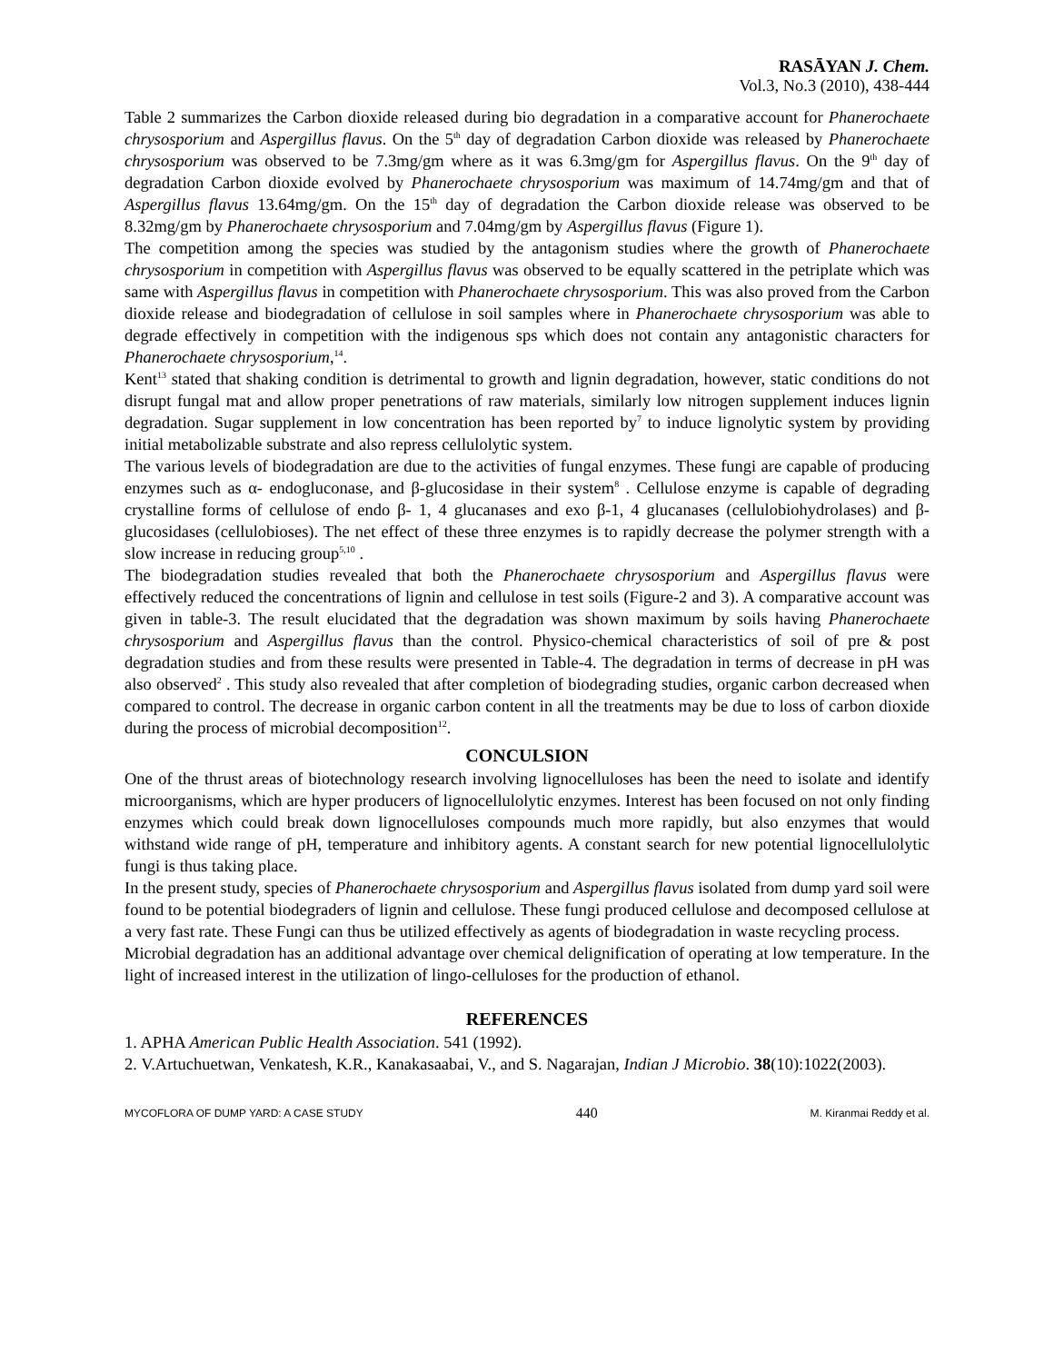RASĀYAN J. Chem.
Vol.3, No.3 (2010), 438-444
Table 2 summarizes the Carbon dioxide released during bio degradation in a comparative account for Phanerochaete chrysosporium and Aspergillus flavus. On the 5<sup>th</sup> day of degradation Carbon dioxide was released by Phanerochaete chrysosporium was observed to be 7.3mg/gm where as it was 6.3mg/gm for Aspergillus flavus. On the 9<sup>th</sup> day of degradation Carbon dioxide evolved by Phanerochaete chrysosporium was maximum of 14.74mg/gm and that of Aspergillus flavus 13.64mg/gm. On the 15<sup>th</sup> day of degradation the Carbon dioxide release was observed to be 8.32mg/gm by Phanerochaete chrysosporium and 7.04mg/gm by Aspergillus flavus (Figure 1).
The competition among the species was studied by the antagonism studies where the growth of Phanerochaete chrysosporium in competition with Aspergillus flavus was observed to be equally scattered in the petriplate which was same with Aspergillus flavus in competition with Phanerochaete chrysosporium. This was also proved from the Carbon dioxide release and biodegradation of cellulose in soil samples where in Phanerochaete chrysosporium was able to degrade effectively in competition with the indigenous sps which does not contain any antagonistic characters for Phanerochaete chrysosporium,<sup>14</sup>.
Kent<sup>13</sup> stated that shaking condition is detrimental to growth and lignin degradation, however, static conditions do not disrupt fungal mat and allow proper penetrations of raw materials, similarly low nitrogen supplement induces lignin degradation. Sugar supplement in low concentration has been reported by<sup>7</sup> to induce lignolytic system by providing initial metabolizable substrate and also repress cellulolytic system.
The various levels of biodegradation are due to the activities of fungal enzymes. These fungi are capable of producing enzymes such as α- endogluconase, and β-glucosidase in their system<sup>8</sup> . Cellulose enzyme is capable of degrading crystalline forms of cellulose of endo β- 1, 4 glucanases and exo β-1, 4 glucanases (cellulobiohydrolases) and β- glucosidases (cellulobioses). The net effect of these three enzymes is to rapidly decrease the polymer strength with a slow increase in reducing group<sup>5,10</sup> .
The biodegradation studies revealed that both the Phanerochaete chrysosporium and Aspergillus flavus were effectively reduced the concentrations of lignin and cellulose in test soils (Figure-2 and 3). A comparative account was given in table-3. The result elucidated that the degradation was shown maximum by soils having Phanerochaete chrysosporium and Aspergillus flavus than the control. Physico-chemical characteristics of soil of pre & post degradation studies and from these results were presented in Table-4. The degradation in terms of decrease in pH was also observed<sup>2</sup> . This study also revealed that after completion of biodegrading studies, organic carbon decreased when compared to control. The decrease in organic carbon content in all the treatments may be due to loss of carbon dioxide during the process of microbial decomposition<sup>12</sup>.
CONCULSION
One of the thrust areas of biotechnology research involving lignocelluloses has been the need to isolate and identify microorganisms, which are hyper producers of lignocellulolytic enzymes. Interest has been focused on not only finding enzymes which could break down lignocelluloses compounds much more rapidly, but also enzymes that would withstand wide range of pH, temperature and inhibitory agents. A constant search for new potential lignocellulolytic fungi is thus taking place.
In the present study, species of Phanerochaete chrysosporium and Aspergillus flavus isolated from dump yard soil were found to be potential biodegraders of lignin and cellulose. These fungi produced cellulose and decomposed cellulose at a very fast rate. These Fungi can thus be utilized effectively as agents of biodegradation in waste recycling process.
Microbial degradation has an additional advantage over chemical delignification of operating at low temperature. In the light of increased interest in the utilization of lingo-celluloses for the production of ethanol.
REFERENCES
1. APHA American Public Health Association. 541 (1992).
2. V.Artuchuetwan, Venkatesh, K.R., Kanakasaabai, V., and S. Nagarajan, Indian J Microbio. 38(10):1022(2003).
MYCOFLORA OF DUMP YARD: A CASE STUDY 440 M. Kiranmai Reddy et al.